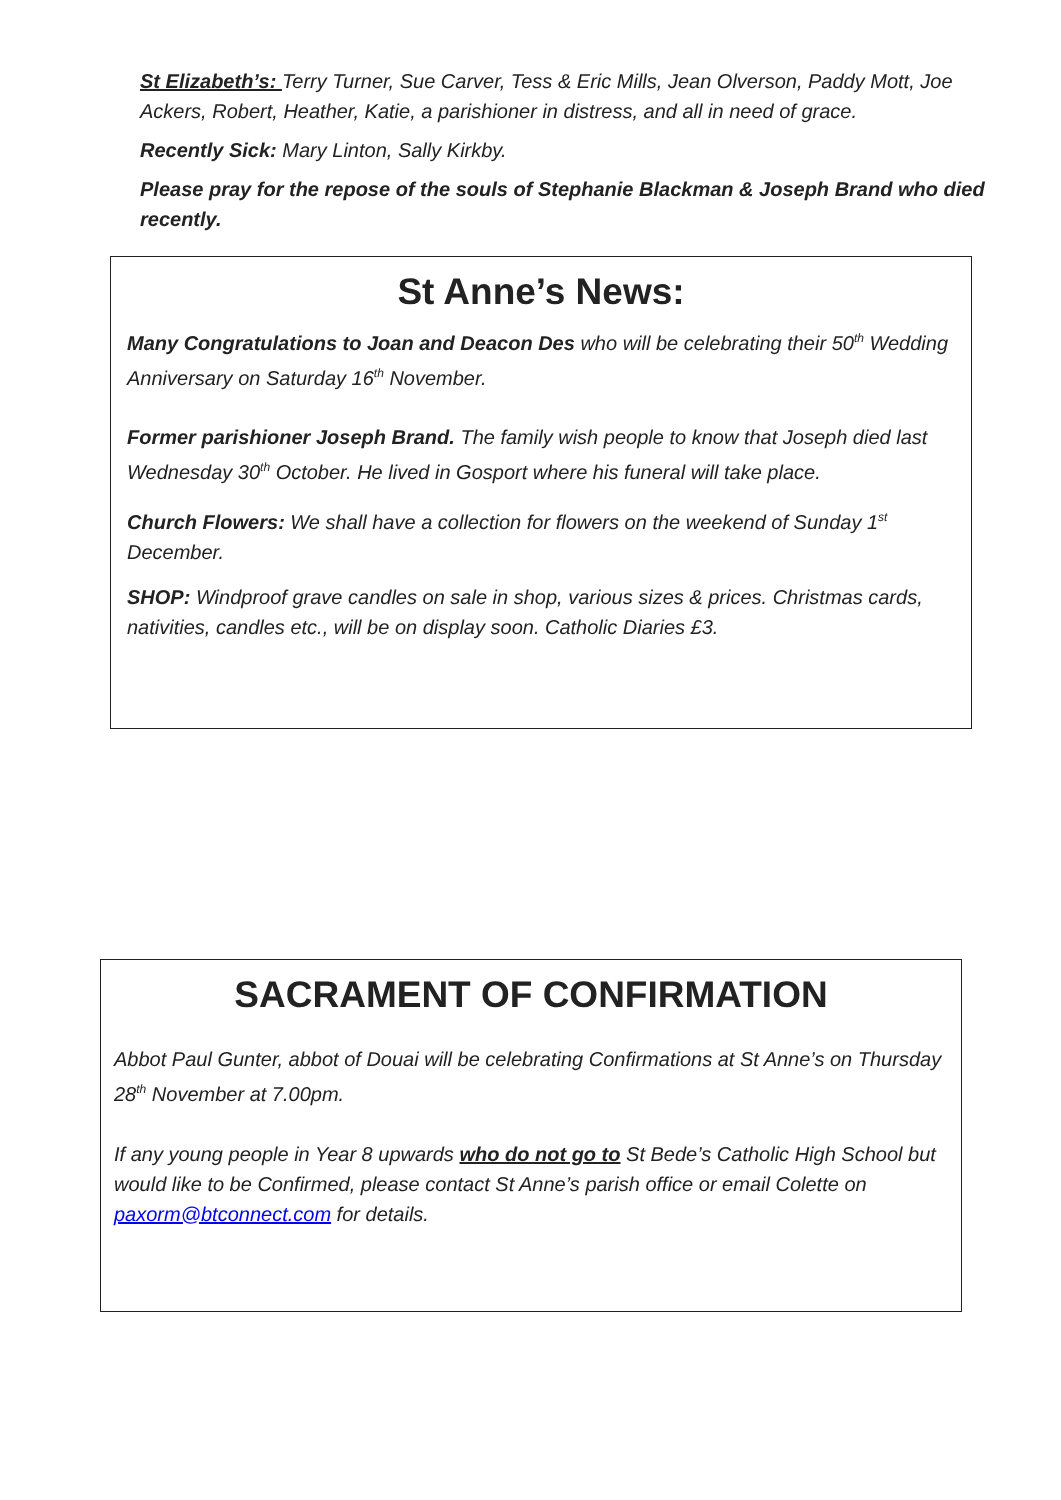St Elizabeth’s: Terry Turner, Sue Carver, Tess & Eric Mills, Jean Olverson, Paddy Mott, Joe Ackers, Robert, Heather, Katie, a parishioner in distress, and all in need of grace.
Recently Sick: Mary Linton, Sally Kirkby.
Please pray for the repose of the souls of Stephanie Blackman & Joseph Brand who died recently.
St Anne’s News:
Many Congratulations to Joan and Deacon Des who will be celebrating their 50<sup>th</sup> Wedding Anniversary on Saturday 16<sup>th</sup> November.
Former parishioner Joseph Brand. The family wish people to know that Joseph died last Wednesday 30<sup>th</sup> October. He lived in Gosport where his funeral will take place.
Church Flowers: We shall have a collection for flowers on the weekend of Sunday 1<sup>st</sup> December.
SHOP: Windproof grave candles on sale in shop, various sizes & prices. Christmas cards, nativities, candles etc., will be on display soon. Catholic Diaries £3.
SACRAMENT OF CONFIRMATION
Abbot Paul Gunter, abbot of Douai will be celebrating Confirmations at St Anne’s on Thursday 28<sup>th</sup> November at 7.00pm.
If any young people in Year 8 upwards who do not go to St Bede’s Catholic High School but would like to be Confirmed, please contact St Anne’s parish office or email Colette on paxorm@btconnect.com for details.